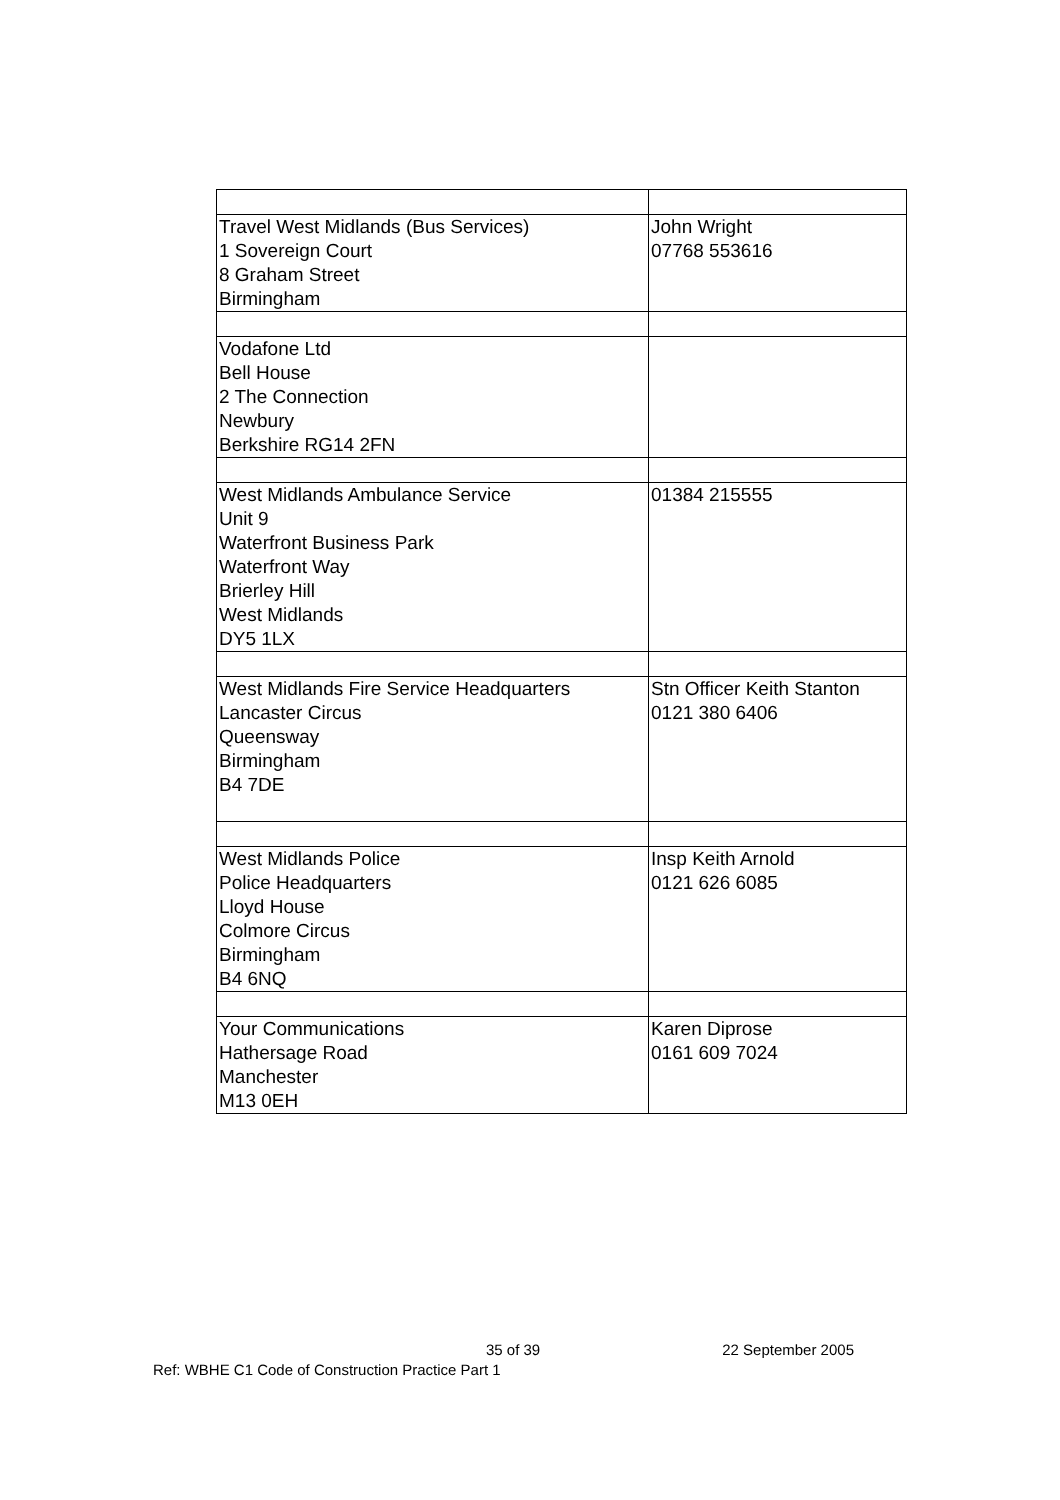| Travel West Midlands (Bus Services) 1 Sovereign Court 8 Graham Street Birmingham | John Wright 07768 553616 |
| Vodafone Ltd Bell House 2 The Connection Newbury Berkshire RG14 2FN | |
| West Midlands Ambulance Service Unit 9 Waterfront Business Park Waterfront Way Brierley Hill West Midlands DY5 1LX | 01384 215555 |
| West Midlands Fire Service Headquarters Lancaster Circus Queensway Birmingham B4 7DE | Stn Officer Keith Stanton 0121 380 6406 |
| West Midlands Police Police Headquarters Lloyd House Colmore Circus Birmingham B4 6NQ | Insp Keith Arnold 0121 626 6085 |
| Your Communications Hathersage Road Manchester M13 0EH | Karen Diprose 0161 609 7024 |
35 of 39 22 September 2005
Ref: WBHE C1 Code of Construction Practice Part 1